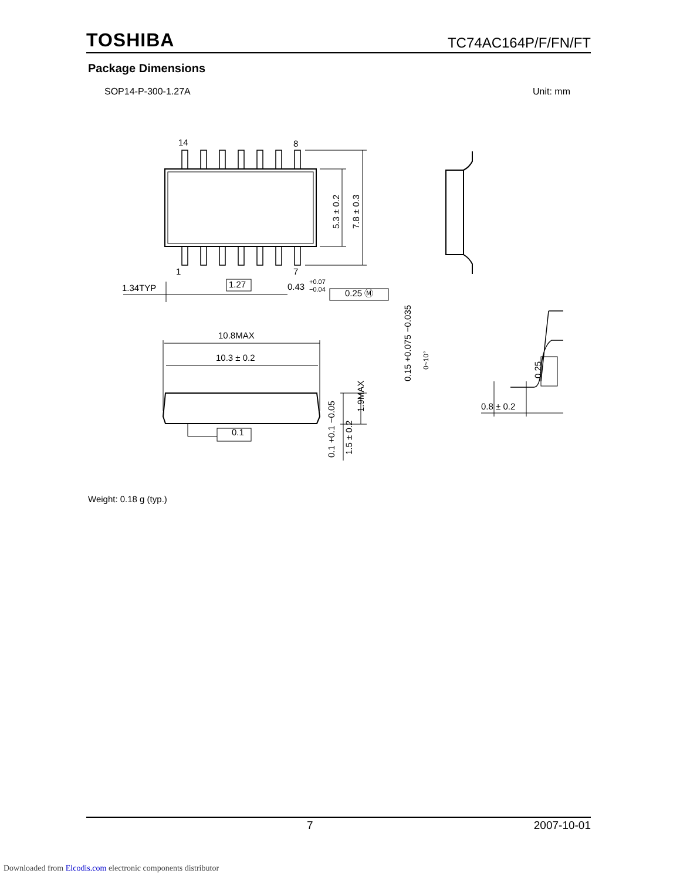TOSHIBA TC74AC164P/F/FN/FT
Package Dimensions
SOP14-P-300-1.27A Unit: mm
14
8
1
7
1.34TYP
1.27
0.43
+0.07
−0.04
0.25 Ⓜ
5.3 ± 0.2
7.8 ± 0.3
10.8MAX
10.3 ± 0.2
0.1
1.9MAX
1.5 ± 0.2
0.1 +0.1 −0.05
0.15 +0.075 −0.035
0~10°
0.25
0.8 ± 0.2
Weight: 0.18 g (typ.)
7 2007-10-01
Downloaded from Elcodis.com electronic components distributor